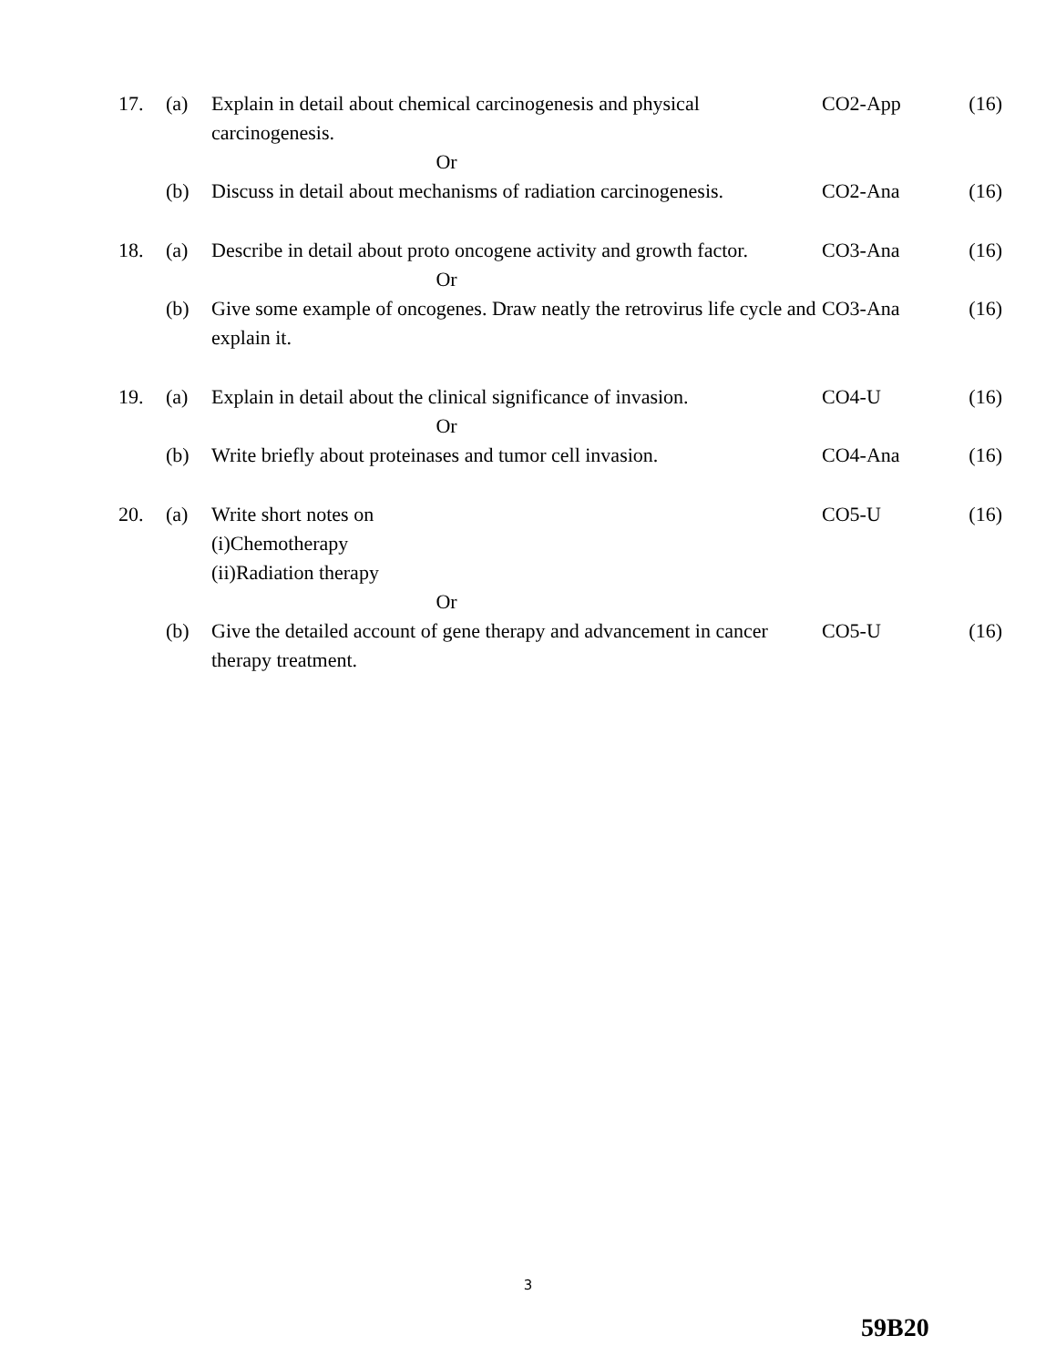| 17. | (a) | Explain in detail about chemical carcinogenesis and physical carcinogenesis. | CO2-App | (16) |
| Or | | | | |
| | (b) | Discuss in detail about mechanisms of radiation carcinogenesis. | CO2-Ana | (16) |
| 18. | (a) | Describe in detail about proto oncogene activity and growth factor. | CO3-Ana | (16) |
| Or | | | | |
| | (b) | Give some example of oncogenes. Draw neatly the retrovirus life cycle and explain it. | CO3-Ana | (16) |
| 19. | (a) | Explain in detail about the clinical significance of invasion. | CO4-U | (16) |
| Or | | | | |
| | (b) | Write briefly about proteinases and tumor cell invasion. | CO4-Ana | (16) |
| 20. | (a) | Write short notes on (i)Chemotherapy (ii)Radiation therapy | CO5-U | (16) |
| Or | | | | |
| | (b) | Give the detailed account of gene therapy and advancement in cancer therapy treatment. | CO5-U | (16) |
3
59B20